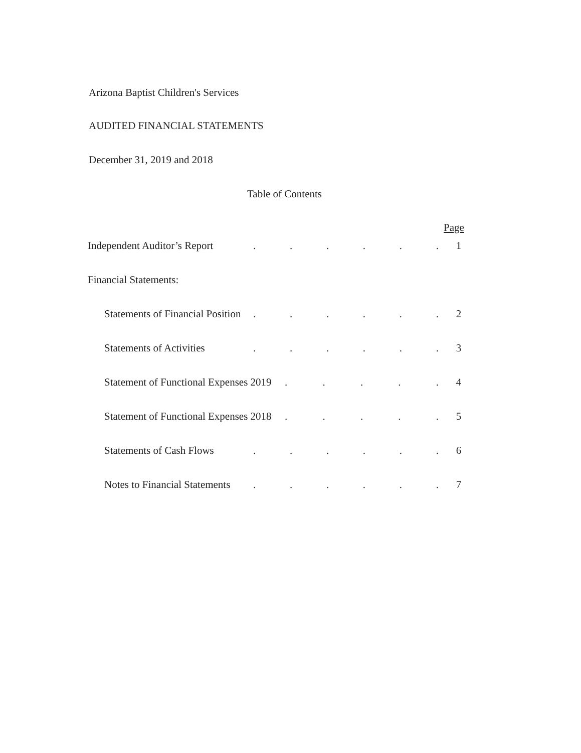Arizona Baptist Children's Services
AUDITED FINANCIAL STATEMENTS
December 31, 2019 and 2018
Table of Contents
Page
Independent Auditor’s Report...... 1
Financial Statements:
Statements of Financial Position...... 2
Statements of Activities...... 3
Statement of Functional Expenses 2019..... 4
Statement of Functional Expenses 2018..... 5
Statements of Cash Flows...... 6
Notes to Financial Statements...... 7